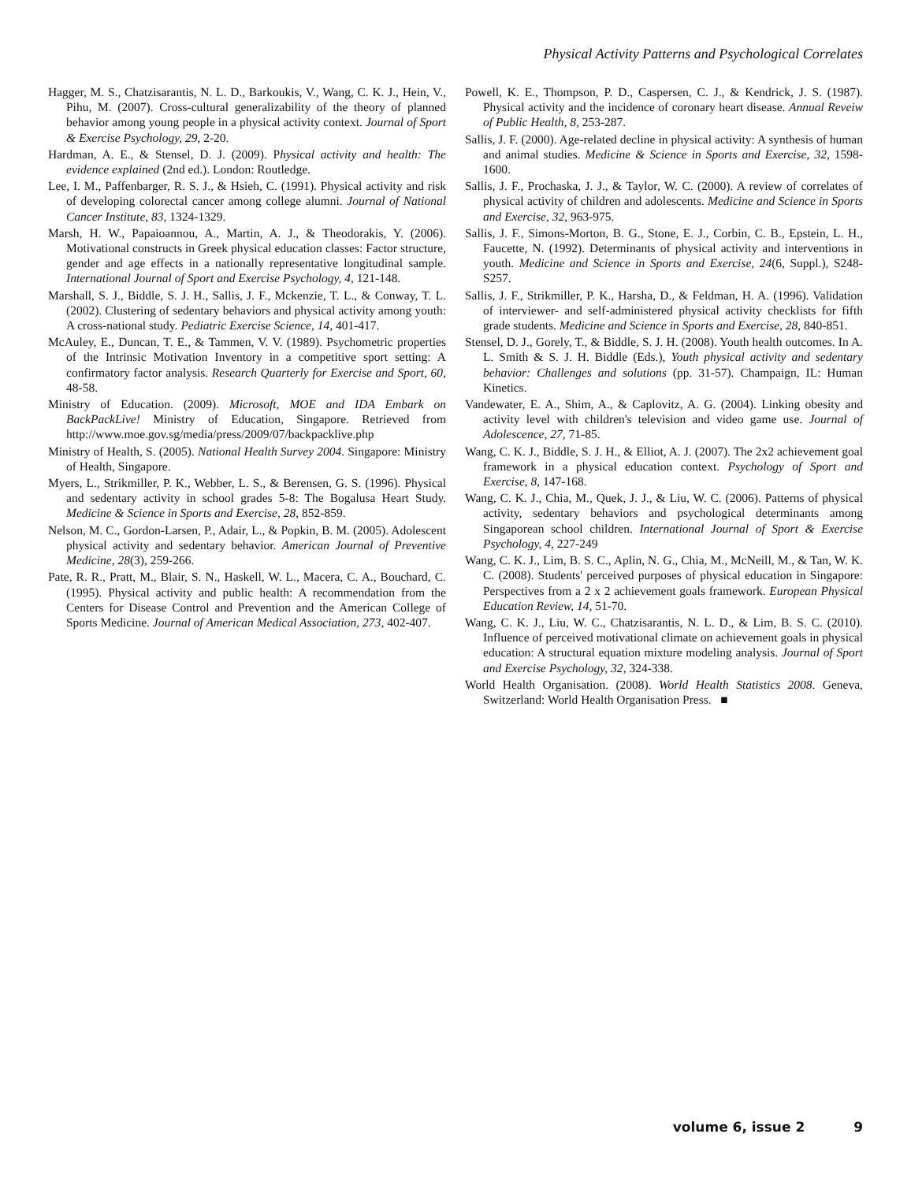Physical Activity Patterns and Psychological Correlates
Hagger, M. S., Chatzisarantis, N. L. D., Barkoukis, V., Wang, C. K. J., Hein, V., Pihu, M. (2007). Cross-cultural generalizability of the theory of planned behavior among young people in a physical activity context. Journal of Sport & Exercise Psychology, 29, 2-20.
Hardman, A. E., & Stensel, D. J. (2009). Physical activity and health: The evidence explained (2nd ed.). London: Routledge.
Lee, I. M., Paffenbarger, R. S. J., & Hsieh, C. (1991). Physical activity and risk of developing colorectal cancer among college alumni. Journal of National Cancer Institute, 83, 1324-1329.
Marsh, H. W., Papaioannou, A., Martin, A. J., & Theodorakis, Y. (2006). Motivational constructs in Greek physical education classes: Factor structure, gender and age effects in a nationally representative longitudinal sample. International Journal of Sport and Exercise Psychology, 4, 121-148.
Marshall, S. J., Biddle, S. J. H., Sallis, J. F., Mckenzie, T. L., & Conway, T. L. (2002). Clustering of sedentary behaviors and physical activity among youth: A cross-national study. Pediatric Exercise Science, 14, 401-417.
McAuley, E., Duncan, T. E., & Tammen, V. V. (1989). Psychometric properties of the Intrinsic Motivation Inventory in a competitive sport setting: A confirmatory factor analysis. Research Quarterly for Exercise and Sport, 60, 48-58.
Ministry of Education. (2009). Microsoft, MOE and IDA Embark on BackPackLive! Ministry of Education, Singapore. Retrieved from http://www.moe.gov.sg/media/press/2009/07/backpacklive.php
Ministry of Health, S. (2005). National Health Survey 2004. Singapore: Ministry of Health, Singapore.
Myers, L., Strikmiller, P. K., Webber, L. S., & Berensen, G. S. (1996). Physical and sedentary activity in school grades 5-8: The Bogalusa Heart Study. Medicine & Science in Sports and Exercise, 28, 852-859.
Nelson, M. C., Gordon-Larsen, P., Adair, L., & Popkin, B. M. (2005). Adolescent physical activity and sedentary behavior. American Journal of Preventive Medicine, 28(3), 259-266.
Pate, R. R., Pratt, M., Blair, S. N., Haskell, W. L., Macera, C. A., Bouchard, C. (1995). Physical activity and public health: A recommendation from the Centers for Disease Control and Prevention and the American College of Sports Medicine. Journal of American Medical Association, 273, 402-407.
Powell, K. E., Thompson, P. D., Caspersen, C. J., & Kendrick, J. S. (1987). Physical activity and the incidence of coronary heart disease. Annual Reveiw of Public Health, 8, 253-287.
Sallis, J. F. (2000). Age-related decline in physical activity: A synthesis of human and animal studies. Medicine & Science in Sports and Exercise, 32, 1598-1600.
Sallis, J. F., Prochaska, J. J., & Taylor, W. C. (2000). A review of correlates of physical activity of children and adolescents. Medicine and Science in Sports and Exercise, 32, 963-975.
Sallis, J. F., Simons-Morton, B. G., Stone, E. J., Corbin, C. B., Epstein, L. H., Faucette, N. (1992). Determinants of physical activity and interventions in youth. Medicine and Science in Sports and Exercise, 24(6, Suppl.), S248-S257.
Sallis, J. F., Strikmiller, P. K., Harsha, D., & Feldman, H. A. (1996). Validation of interviewer- and self-administered physical activity checklists for fifth grade students. Medicine and Science in Sports and Exercise, 28, 840-851.
Stensel, D. J., Gorely, T., & Biddle, S. J. H. (2008). Youth health outcomes. In A. L. Smith & S. J. H. Biddle (Eds.), Youth physical activity and sedentary behavior: Challenges and solutions (pp. 31-57). Champaign, IL: Human Kinetics.
Vandewater, E. A., Shim, A., & Caplovitz, A. G. (2004). Linking obesity and activity level with children's television and video game use. Journal of Adolescence, 27, 71-85.
Wang, C. K. J., Biddle, S. J. H., & Elliot, A. J. (2007). The 2x2 achievement goal framework in a physical education context. Psychology of Sport and Exercise, 8, 147-168.
Wang, C. K. J., Chia, M., Quek, J. J., & Liu, W. C. (2006). Patterns of physical activity, sedentary behaviors and psychological determinants among Singaporean school children. International Journal of Sport & Exercise Psychology, 4, 227-249
Wang, C. K. J., Lim, B. S. C., Aplin, N. G., Chia, M., McNeill, M., & Tan, W. K. C. (2008). Students' perceived purposes of physical education in Singapore: Perspectives from a 2 x 2 achievement goals framework. European Physical Education Review, 14, 51-70.
Wang, C. K. J., Liu, W. C., Chatzisarantis, N. L. D., & Lim, B. S. C. (2010). Influence of perceived motivational climate on achievement goals in physical education: A structural equation mixture modeling analysis. Journal of Sport and Exercise Psychology, 32, 324-338.
World Health Organisation. (2008). World Health Statistics 2008. Geneva, Switzerland: World Health Organisation Press. ■
volume 6, issue 2 9